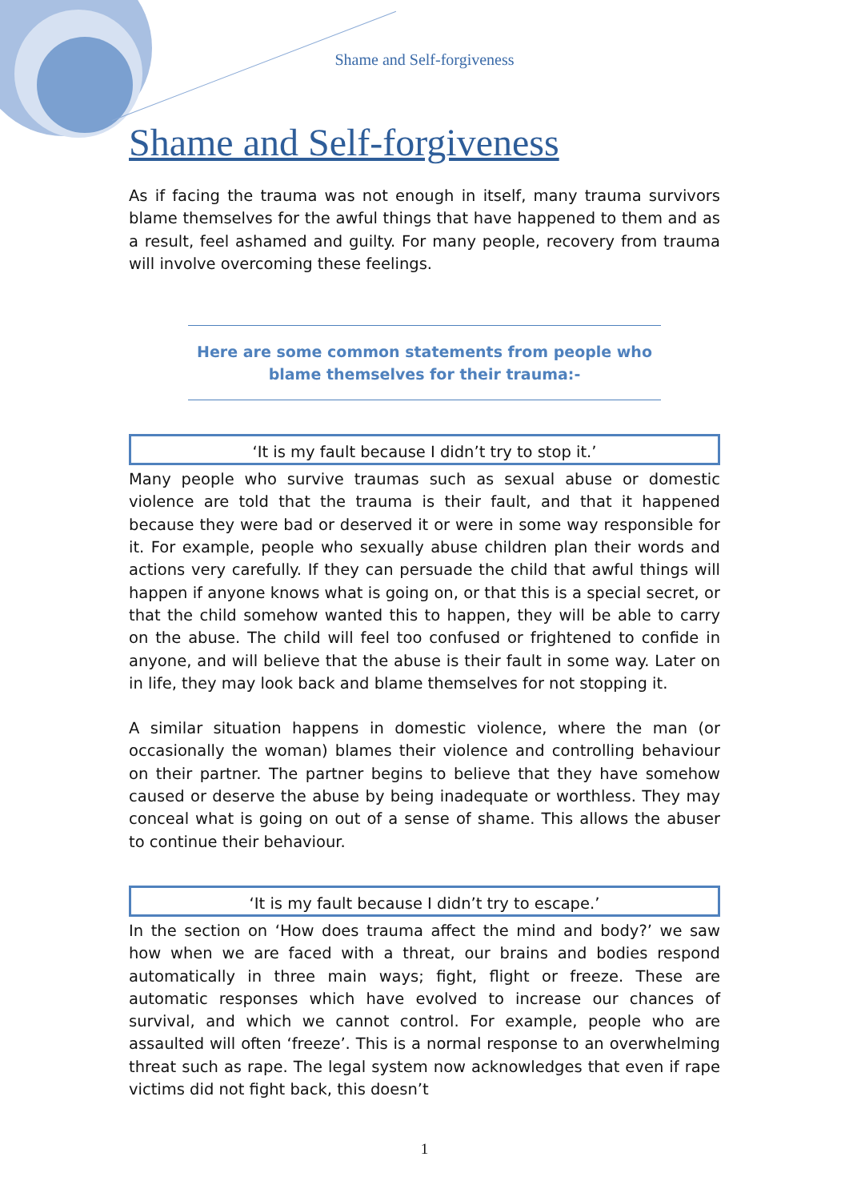Shame and Self-forgiveness
Shame and Self-forgiveness
As if facing the trauma was not enough in itself, many trauma survivors blame themselves for the awful things that have happened to them and as a result, feel ashamed and guilty. For many people, recovery from trauma will involve overcoming these feelings.
Here are some common statements from people who blame themselves for their trauma:-
‘It is my fault because I didn’t try to stop it.’
Many people who survive traumas such as sexual abuse or domestic violence are told that the trauma is their fault, and that it happened because they were bad or deserved it or were in some way responsible for it. For example, people who sexually abuse children plan their words and actions very carefully. If they can persuade the child that awful things will happen if anyone knows what is going on, or that this is a special secret, or that the child somehow wanted this to happen, they will be able to carry on the abuse. The child will feel too confused or frightened to confide in anyone, and will believe that the abuse is their fault in some way. Later on in life, they may look back and blame themselves for not stopping it.
A similar situation happens in domestic violence, where the man (or occasionally the woman) blames their violence and controlling behaviour on their partner. The partner begins to believe that they have somehow caused or deserve the abuse by being inadequate or worthless. They may conceal what is going on out of a sense of shame. This allows the abuser to continue their behaviour.
‘It is my fault because I didn’t try to escape.’
In the section on ‘How does trauma affect the mind and body?’ we saw how when we are faced with a threat, our brains and bodies respond automatically in three main ways; fight, flight or freeze. These are automatic responses which have evolved to increase our chances of survival, and which we cannot control. For example, people who are assaulted will often ‘freeze’. This is a normal response to an overwhelming threat such as rape. The legal system now acknowledges that even if rape victims did not fight back, this doesn’t
1